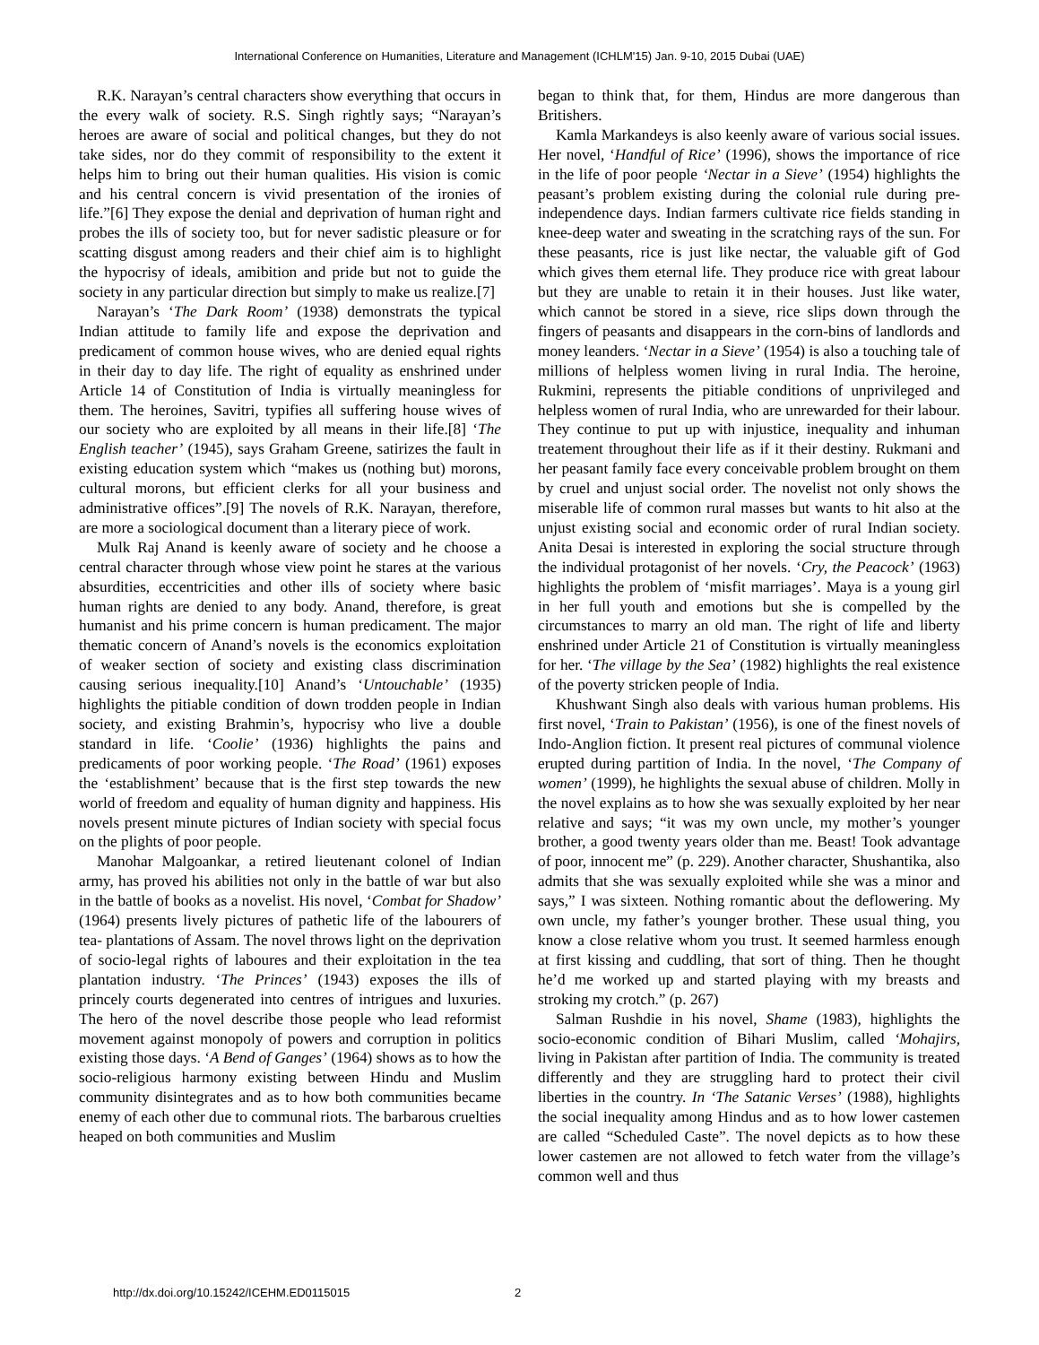International Conference on Humanities, Literature and Management (ICHLM'15) Jan. 9-10, 2015 Dubai (UAE)
R.K. Narayan’s central characters show everything that occurs in the every walk of society. R.S. Singh rightly says; “Narayan’s heroes are aware of social and political changes, but they do not take sides, nor do they commit of responsibility to the extent it helps him to bring out their human qualities. His vision is comic and his central concern is vivid presentation of the ironies of life.”[6] They expose the denial and deprivation of human right and probes the ills of society too, but for never sadistic pleasure or for scatting disgust among readers and their chief aim is to highlight the hypocrisy of ideals, amibition and pride but not to guide the society in any particular direction but simply to make us realize.[7]
Narayan’s ‘The Dark Room’ (1938) demonstrats the typical Indian attitude to family life and expose the deprivation and predicament of common house wives, who are denied equal rights in their day to day life. The right of equality as enshrined under Article 14 of Constitution of India is virtually meaningless for them. The heroines, Savitri, typifies all suffering house wives of our society who are exploited by all means in their life.[8] ‘The English teacher’ (1945), says Graham Greene, satirizes the fault in existing education system which “makes us (nothing but) morons, cultural morons, but efficient clerks for all your business and administrative offices”.[9] The novels of R.K. Narayan, therefore, are more a sociological document than a literary piece of work.
Mulk Raj Anand is keenly aware of society and he choose a central character through whose view point he stares at the various absurdities, eccentricities and other ills of society where basic human rights are denied to any body. Anand, therefore, is great humanist and his prime concern is human predicament. The major thematic concern of Anand’s novels is the economics exploitation of weaker section of society and existing class discrimination causing serious inequality.[10] Anand’s ‘Untouchable’ (1935) highlights the pitiable condition of down trodden people in Indian society, and existing Brahmin’s, hypocrisy who live a double standard in life. ‘Coolie’ (1936) highlights the pains and predicaments of poor working people. ‘The Road’ (1961) exposes the ‘establishment’ because that is the first step towards the new world of freedom and equality of human dignity and happiness. His novels present minute pictures of Indian society with special focus on the plights of poor people.
Manohar Malgoankar, a retired lieutenant colonel of Indian army, has proved his abilities not only in the battle of war but also in the battle of books as a novelist. His novel, ‘Combat for Shadow’ (1964) presents lively pictures of pathetic life of the labourers of tea- plantations of Assam. The novel throws light on the deprivation of socio-legal rights of laboures and their exploitation in the tea plantation industry. ‘The Princes’ (1943) exposes the ills of princely courts degenerated into centres of intrigues and luxuries. The hero of the novel describe those people who lead reformist movement against monopoly of powers and corruption in politics existing those days. ‘A Bend of Ganges’ (1964) shows as to how the socio-religious harmony existing between Hindu and Muslim community disintegrates and as to how both communities became enemy of each other due to communal riots. The barbarous cruelties heaped on both communities and Muslim
began to think that, for them, Hindus are more dangerous than Britishers.
Kamla Markandeys is also keenly aware of various social issues. Her novel, ‘Handful of Rice’ (1996), shows the importance of rice in the life of poor people ‘Nectar in a Sieve’ (1954) highlights the peasant’s problem existing during the colonial rule during pre-independence days. Indian farmers cultivate rice fields standing in knee-deep water and sweating in the scratching rays of the sun. For these peasants, rice is just like nectar, the valuable gift of God which gives them eternal life. They produce rice with great labour but they are unable to retain it in their houses. Just like water, which cannot be stored in a sieve, rice slips down through the fingers of peasants and disappears in the corn-bins of landlords and money leanders. ‘Nectar in a Sieve’ (1954) is also a touching tale of millions of helpless women living in rural India. The heroine, Rukmini, represents the pitiable conditions of unprivileged and helpless women of rural India, who are unrewarded for their labour. They continue to put up with injustice, inequality and inhuman treatement throughout their life as if it their destiny. Rukmani and her peasant family face every conceivable problem brought on them by cruel and unjust social order. The novelist not only shows the miserable life of common rural masses but wants to hit also at the unjust existing social and economic order of rural Indian society. Anita Desai is interested in exploring the social structure through the individual protagonist of her novels. ‘Cry, the Peacock’ (1963) highlights the problem of ‘misfit marriages’. Maya is a young girl in her full youth and emotions but she is compelled by the circumstances to marry an old man. The right of life and liberty enshrined under Article 21 of Constitution is virtually meaningless for her. ‘The village by the Sea’ (1982) highlights the real existence of the poverty stricken people of India.
Khushwant Singh also deals with various human problems. His first novel, ‘Train to Pakistan’ (1956), is one of the finest novels of Indo-Anglion fiction. It present real pictures of communal violence erupted during partition of India. In the novel, ‘The Company of women’ (1999), he highlights the sexual abuse of children. Molly in the novel explains as to how she was sexually exploited by her near relative and says; “it was my own uncle, my mother’s younger brother, a good twenty years older than me. Beast! Took advantage of poor, innocent me” (p. 229). Another character, Shushantika, also admits that she was sexually exploited while she was a minor and says,” I was sixteen. Nothing romantic about the deflowering. My own uncle, my father’s younger brother. These usual thing, you know a close relative whom you trust. It seemed harmless enough at first kissing and cuddling, that sort of thing. Then he thought he’d me worked up and started playing with my breasts and stroking my crotch.” (p. 267)
Salman Rushdie in his novel, Shame (1983), highlights the socio-economic condition of Bihari Muslim, called ‘Mohajirs, living in Pakistan after partition of India. The community is treated differently and they are struggling hard to protect their civil liberties in the country. In ‘The Satanic Verses’ (1988), highlights the social inequality among Hindus and as to how lower castemen are called “Scheduled Caste”. The novel depicts as to how these lower castemen are not allowed to fetch water from the village’s common well and thus
http://dx.doi.org/10.15242/ICEHM.ED0115015
2